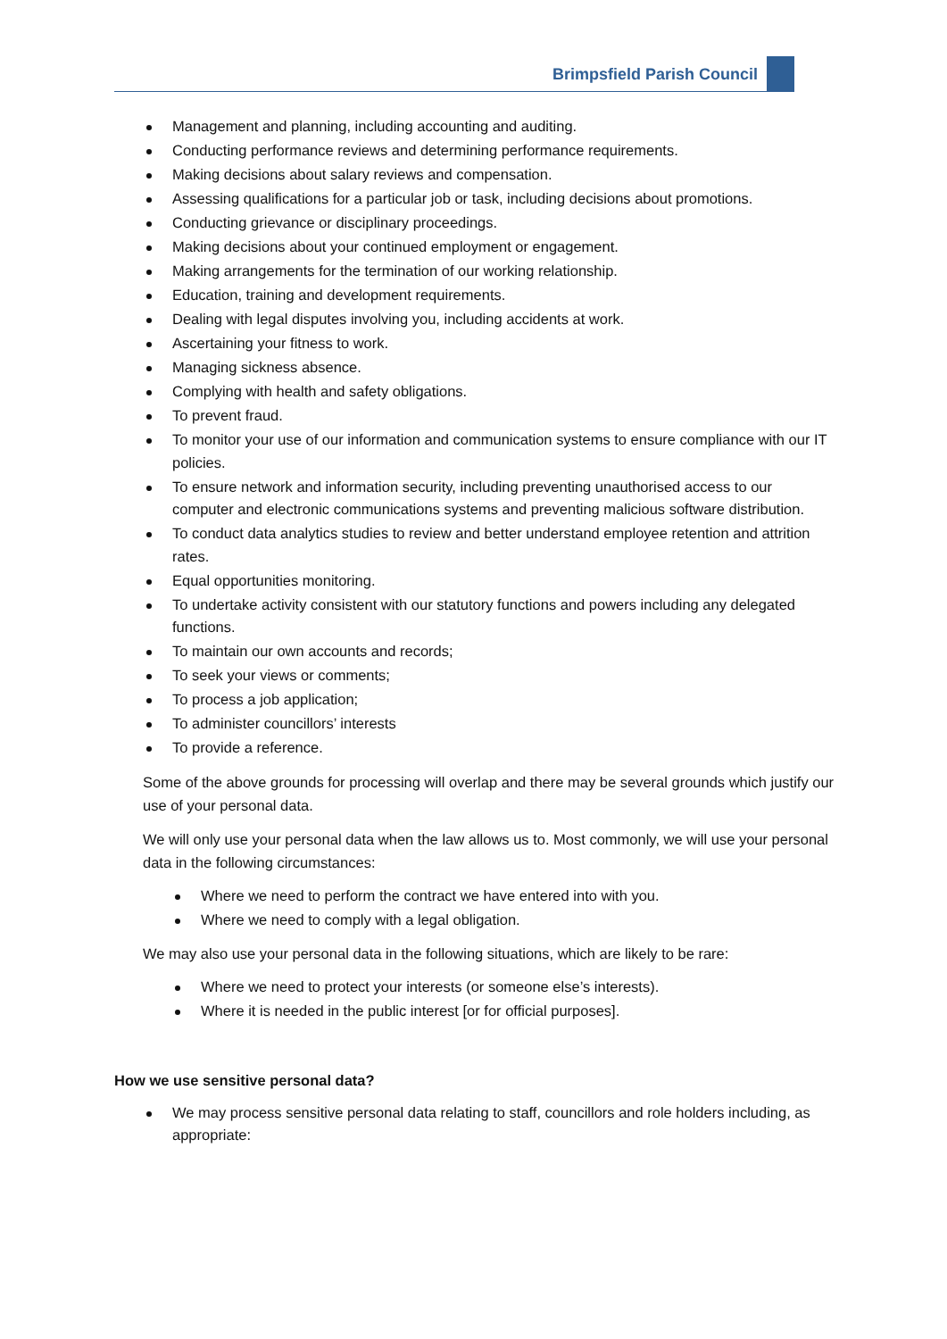Brimpsfield Parish Council
Management and planning, including accounting and auditing.
Conducting performance reviews and determining performance requirements.
Making decisions about salary reviews and compensation.
Assessing qualifications for a particular job or task, including decisions about promotions.
Conducting grievance or disciplinary proceedings.
Making decisions about your continued employment or engagement.
Making arrangements for the termination of our working relationship.
Education, training and development requirements.
Dealing with legal disputes involving you, including accidents at work.
Ascertaining your fitness to work.
Managing sickness absence.
Complying with health and safety obligations.
To prevent fraud.
To monitor your use of our information and communication systems to ensure compliance with our IT policies.
To ensure network and information security, including preventing unauthorised access to our computer and electronic communications systems and preventing malicious software distribution.
To conduct data analytics studies to review and better understand employee retention and attrition rates.
Equal opportunities monitoring.
To undertake activity consistent with our statutory functions and powers including any delegated functions.
To maintain our own accounts and records;
To seek your views or comments;
To process a job application;
To administer councillors’ interests
To provide a reference.
Some of the above grounds for processing will overlap and there may be several grounds which justify our use of your personal data.
We will only use your personal data when the law allows us to. Most commonly, we will use your personal data in the following circumstances:
Where we need to perform the contract we have entered into with you.
Where we need to comply with a legal obligation.
We may also use your personal data in the following situations, which are likely to be rare:
Where we need to protect your interests (or someone else’s interests).
Where it is needed in the public interest [or for official purposes].
How we use sensitive personal data?
We may process sensitive personal data relating to staff, councillors and role holders including, as appropriate: